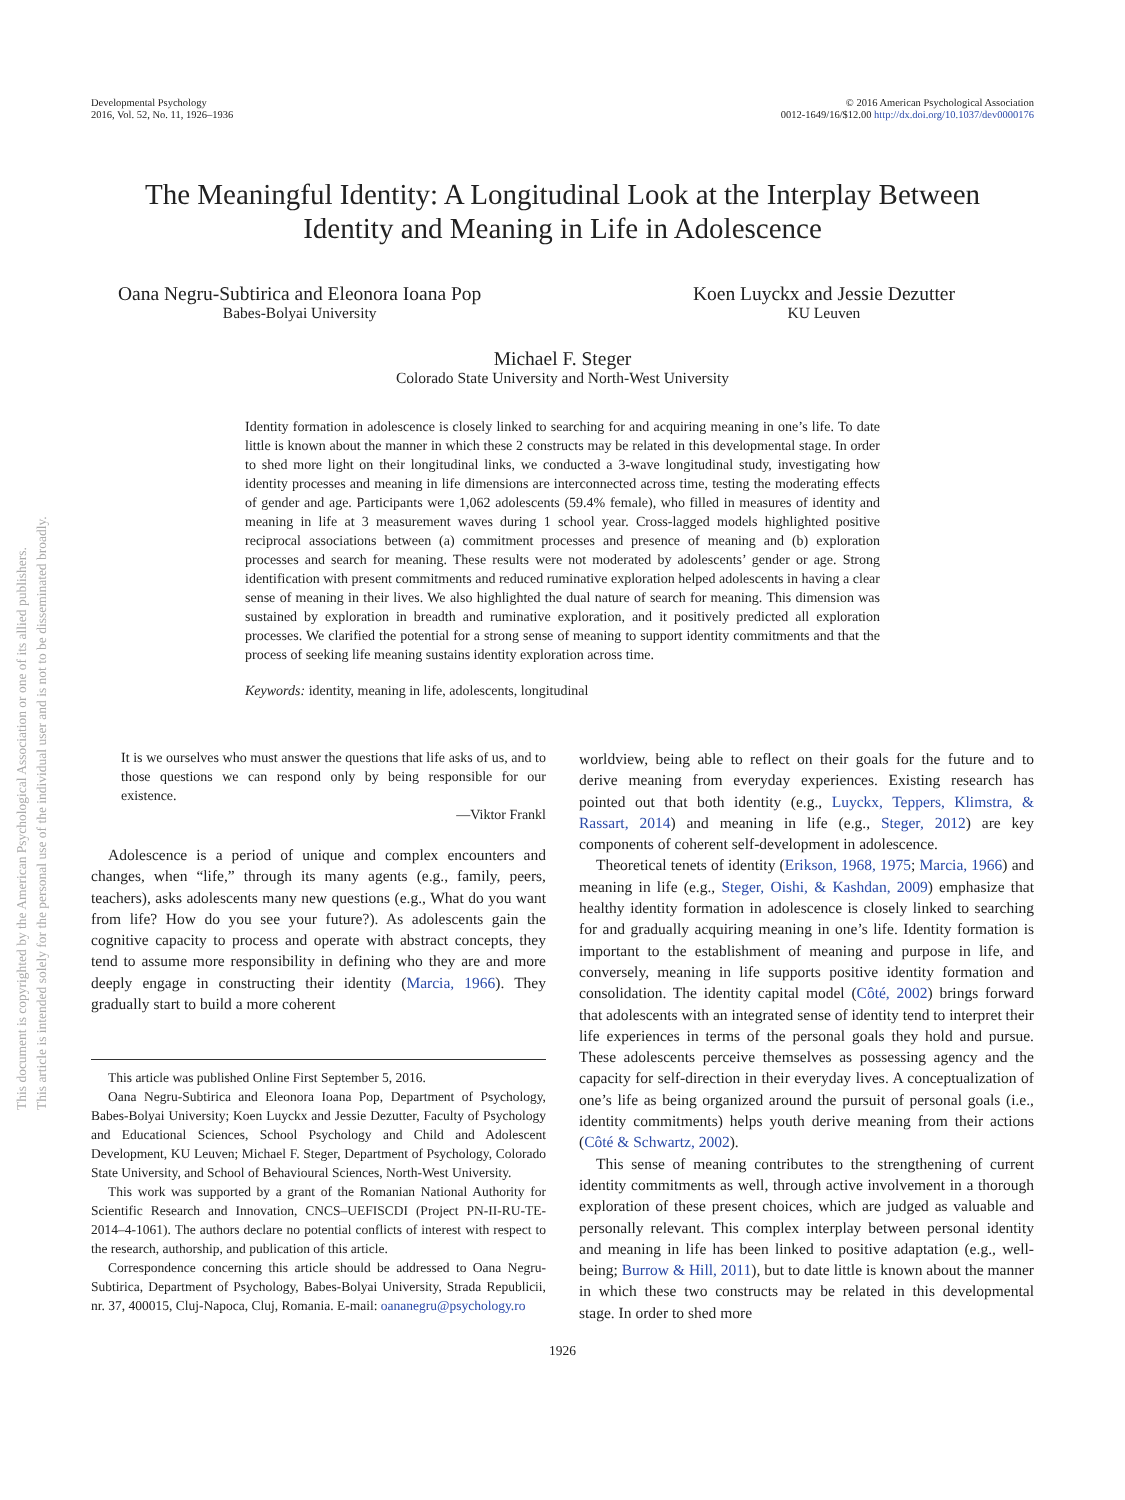This document is copyrighted by the American Psychological Association or one of its allied publishers.
This article is intended solely for the personal use of the individual user and is not to be disseminated broadly.
Developmental Psychology
2016, Vol. 52, No. 11, 1926–1936
© 2016 American Psychological Association
0012-1649/16/$12.00 http://dx.doi.org/10.1037/dev0000176
The Meaningful Identity: A Longitudinal Look at the Interplay Between
Identity and Meaning in Life in Adolescence
Oana Negru-Subtirica and Eleonora Ioana Pop
Babes-Bolyai University
Koen Luyckx and Jessie Dezutter
KU Leuven
Michael F. Steger
Colorado State University and North-West University
Identity formation in adolescence is closely linked to searching for and acquiring meaning in one’s life. To date little is known about the manner in which these 2 constructs may be related in this developmental stage. In order to shed more light on their longitudinal links, we conducted a 3-wave longitudinal study, investigating how identity processes and meaning in life dimensions are interconnected across time, testing the moderating effects of gender and age. Participants were 1,062 adolescents (59.4% female), who filled in measures of identity and meaning in life at 3 measurement waves during 1 school year. Cross-lagged models highlighted positive reciprocal associations between (a) commitment processes and presence of meaning and (b) exploration processes and search for meaning. These results were not moderated by adolescents’ gender or age. Strong identification with present commitments and reduced ruminative exploration helped adolescents in having a clear sense of meaning in their lives. We also highlighted the dual nature of search for meaning. This dimension was sustained by exploration in breadth and ruminative exploration, and it positively predicted all exploration processes. We clarified the potential for a strong sense of meaning to support identity commitments and that the process of seeking life meaning sustains identity exploration across time.
Keywords: identity, meaning in life, adolescents, longitudinal
It is we ourselves who must answer the questions that life asks of us, and to those questions we can respond only by being responsible for our existence.
—Viktor Frankl
Adolescence is a period of unique and complex encounters and changes, when “life,” through its many agents (e.g., family, peers, teachers), asks adolescents many new questions (e.g., What do you want from life? How do you see your future?). As adolescents gain the cognitive capacity to process and operate with abstract concepts, they tend to assume more responsibility in defining who they are and more deeply engage in constructing their identity (Marcia, 1966). They gradually start to build a more coherent
This article was published Online First September 5, 2016.
Oana Negru-Subtirica and Eleonora Ioana Pop, Department of Psychology, Babes-Bolyai University; Koen Luyckx and Jessie Dezutter, Faculty of Psychology and Educational Sciences, School Psychology and Child and Adolescent Development, KU Leuven; Michael F. Steger, Department of Psychology, Colorado State University, and School of Behavioural Sciences, North-West University.
This work was supported by a grant of the Romanian National Authority for Scientific Research and Innovation, CNCS–UEFISCDI (Project PN-II-RU-TE-2014–4-1061). The authors declare no potential conflicts of interest with respect to the research, authorship, and publication of this article.
Correspondence concerning this article should be addressed to Oana Negru-Subtirica, Department of Psychology, Babes-Bolyai University, Strada Republicii, nr. 37, 400015, Cluj-Napoca, Cluj, Romania. E-mail: oananegru@psychology.ro
worldview, being able to reflect on their goals for the future and to derive meaning from everyday experiences. Existing research has pointed out that both identity (e.g., Luyckx, Teppers, Klimstra, & Rassart, 2014) and meaning in life (e.g., Steger, 2012) are key components of coherent self-development in adolescence.
Theoretical tenets of identity (Erikson, 1968, 1975; Marcia, 1966) and meaning in life (e.g., Steger, Oishi, & Kashdan, 2009) emphasize that healthy identity formation in adolescence is closely linked to searching for and gradually acquiring meaning in one’s life. Identity formation is important to the establishment of meaning and purpose in life, and conversely, meaning in life supports positive identity formation and consolidation. The identity capital model (Côté, 2002) brings forward that adolescents with an integrated sense of identity tend to interpret their life experiences in terms of the personal goals they hold and pursue. These adolescents perceive themselves as possessing agency and the capacity for self-direction in their everyday lives. A conceptualization of one’s life as being organized around the pursuit of personal goals (i.e., identity commitments) helps youth derive meaning from their actions (Côté & Schwartz, 2002).
This sense of meaning contributes to the strengthening of current identity commitments as well, through active involvement in a thorough exploration of these present choices, which are judged as valuable and personally relevant. This complex interplay between personal identity and meaning in life has been linked to positive adaptation (e.g., well-being; Burrow & Hill, 2011), but to date little is known about the manner in which these two constructs may be related in this developmental stage. In order to shed more
1926